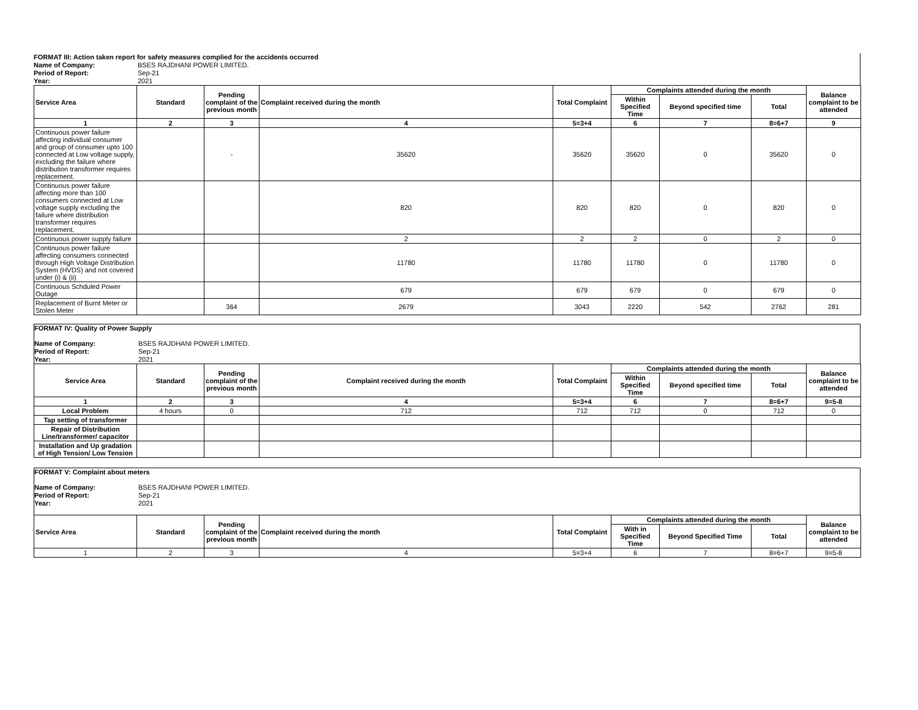FORMAT III: Action taken report for safety measures complied for the accidents occurred
Name of Company: BSES RAJDHANI POWER LIMITED.
Period of Report: Sep-21
Year: 2021
| Service Area | Standard | Pending complaint of the previous month | Complaint received during the month | Total Complaint | Complaints attended during the month | | | Balance complaint to be attended |
| --- | --- | --- | --- | --- | --- | --- | --- | --- |
| | | | | | Within Specified Time | Beyond specified time | Total | |
| 1 | 2 | 3 | 4 | 5=3+4 | 6 | 7 | 8=6+7 | 9 |
| Continuous power failure affecting individual consumer and group of consumer upto 100 connected at Low voltage supply, excluding the failure where distribution transformer requires replacement. | | - | 35620 | 35620 | 35620 | 0 | 35620 | 0 |
| Continuous power failure affecting more than 100 consumers connected at Low voltage supply excluding the failure where distribution transformer requires replacement. | | | 820 | 820 | 820 | 0 | 820 | 0 |
| Continuous power supply failure | | | 2 | 2 | 2 | 0 | 2 | 0 |
| Continuous power failure affecting consumers connected through High Voltage Distribution System (HVDS) and not covered under (i) & (ii) | | | 11780 | 11780 | 11780 | 0 | 11780 | 0 |
| Continuous Schduled Power Outage | | | 679 | 679 | 679 | 0 | 679 | 0 |
| Replacement of Burnt Meter or Stolen Meter | | 364 | 2679 | 3043 | 2220 | 542 | 2762 | 281 |
FORMAT IV: Quality of Power Supply
Name of Company: BSES RAJDHANI POWER LIMITED.
Period of Report: Sep-21
Year: 2021
| Service Area | Standard | Pending complaint of the previous month | Complaint received during the month | Total Complaint | Complaints attended during the month | | | Balance complaint to be attended |
| --- | --- | --- | --- | --- | --- | --- | --- | --- |
| | | | | | Within Specified Time | Beyond specified time | Total | |
| 1 | 2 | 3 | 4 | 5=3+4 | 6 | 7 | 8=6+7 | 9=5-8 |
| Local Problem | 4 hours | 0 | 712 | 712 | 712 | 0 | 712 | 0 |
| Tap setting of transformer | | | | | | | | |
| Repair of Distribution Line/transformer/ capacitor | | | | | | | | |
| Installation and Up gradation of High Tension/ Low Tension | | | | | | | | |
FORMAT V: Complaint about meters
Name of Company: BSES RAJDHANI POWER LIMITED.
Period of Report: Sep-21
Year: 2021
| Service Area | Standard | Pending complaint of the previous month | Complaint received during the month | Total Complaint | Complaints attended during the month | | | Balance complaint to be attended |
| --- | --- | --- | --- | --- | --- | --- | --- | --- |
| | | | | | With in Specified Time | Beyond Specified Time | Total | |
| 1 | 2 | 3 | 4 | 5=3+4 | 6 | 7 | 8=6+7 | 9=5-8 |